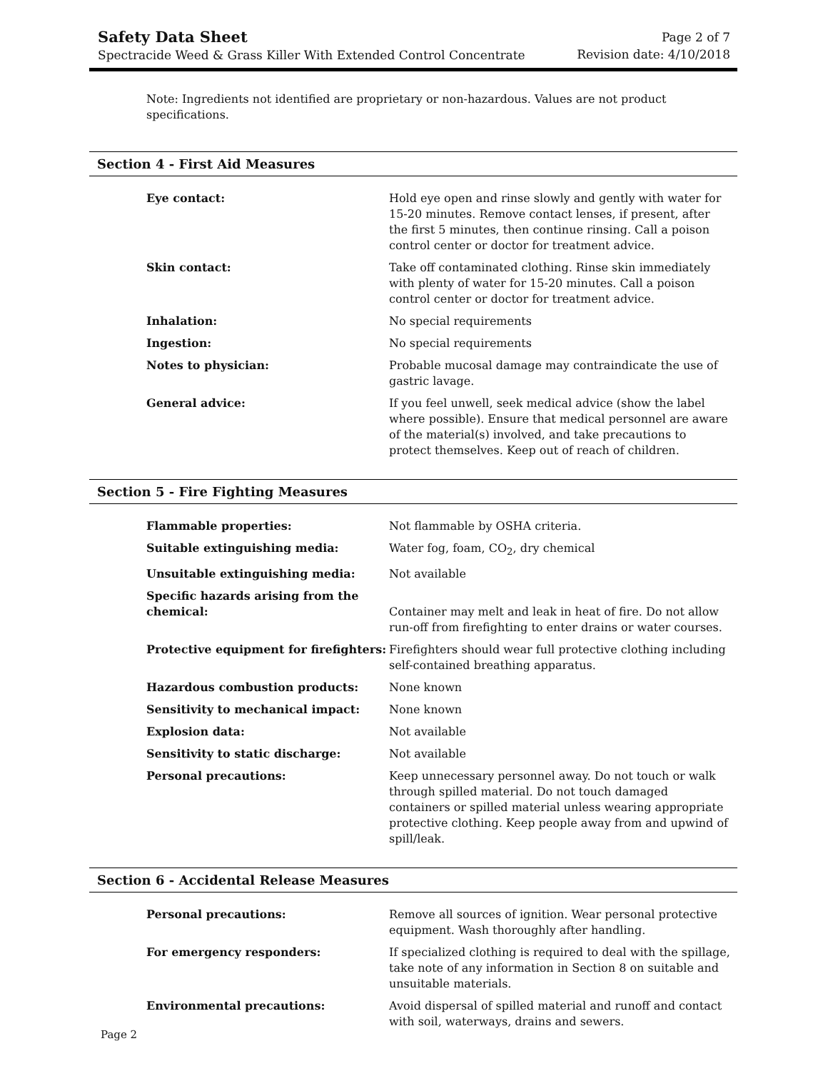Safety Data Sheet
Spectracide Weed & Grass Killer With Extended Control Concentrate
Page 2 of 7
Revision date: 4/10/2018
Note: Ingredients not identified are proprietary or non-hazardous. Values are not product specifications.
Section 4 - First Aid Measures
| Eye contact: | Hold eye open and rinse slowly and gently with water for 15-20 minutes. Remove contact lenses, if present, after the first 5 minutes, then continue rinsing. Call a poison control center or doctor for treatment advice. |
| Skin contact: | Take off contaminated clothing. Rinse skin immediately with plenty of water for 15-20 minutes. Call a poison control center or doctor for treatment advice. |
| Inhalation: | No special requirements |
| Ingestion: | No special requirements |
| Notes to physician: | Probable mucosal damage may contraindicate the use of gastric lavage. |
| General advice: | If you feel unwell, seek medical advice (show the label where possible). Ensure that medical personnel are aware of the material(s) involved, and take precautions to protect themselves. Keep out of reach of children. |
Section 5 - Fire Fighting Measures
| Flammable properties: | Not flammable by OSHA criteria. |
| Suitable extinguishing media: | Water fog, foam, CO<sub>2</sub>, dry chemical |
| Unsuitable extinguishing media: | Not available |
| Specific hazards arising from the chemical: | Container may melt and leak in heat of fire. Do not allow run-off from firefighting to enter drains or water courses. |
| Protective equipment for firefighters: | Firefighters should wear full protective clothing including self-contained breathing apparatus. |
| Hazardous combustion products: | None known |
| Sensitivity to mechanical impact: | None known |
| Explosion data: | Not available |
| Sensitivity to static discharge: | Not available |
| Personal precautions: | Keep unnecessary personnel away. Do not touch or walk through spilled material. Do not touch damaged containers or spilled material unless wearing appropriate protective clothing. Keep people away from and upwind of spill/leak. |
Section 6 - Accidental Release Measures
| Personal precautions: | Remove all sources of ignition. Wear personal protective equipment. Wash thoroughly after handling. |
| For emergency responders: | If specialized clothing is required to deal with the spillage, take note of any information in Section 8 on suitable and unsuitable materials. |
| Environmental precautions: | Avoid dispersal of spilled material and runoff and contact with soil, waterways, drains and sewers. |
Page 2